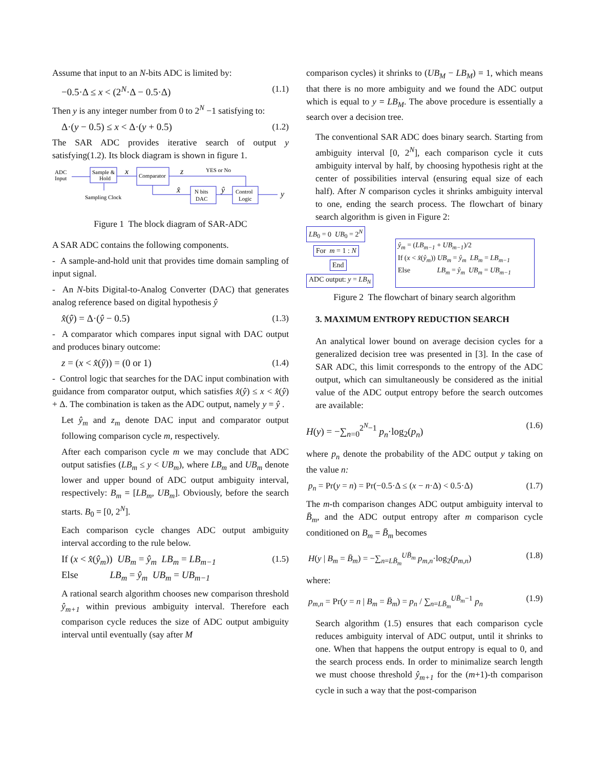Assume that input to an N-bits ADC is limited by:
−0.5·Δ ≤ x < (2<sup>N</sup>·Δ − 0.5·Δ) (1.1)
Then y is any integer number from 0 to 2<sup>N</sup> −1 satisfying to:
Δ·(y − 0.5) ≤ x < Δ·(y + 0.5) (1.2)
The SAR ADC provides iterative search of output y satisfying(1.2). Its block diagram is shown in figure 1.
ADC
Input
Sample &
Hold
Comparator
x
z
YES or No
Sampling Clock
N bits
DAC
Control
Logic
x̂
ŷ
y
Figure 1 The block diagram of SAR-ADC
A SAR ADC contains the following components.
- A sample-and-hold unit that provides time domain sampling of input signal.
- An N-bits Digital-to-Analog Converter (DAC) that generates analog reference based on digital hypothesis ŷ
x̂(ŷ) = Δ·(ŷ − 0.5) (1.3)
- A comparator which compares input signal with DAC output and produces binary outcome:
z = (x < x̂(ŷ)) = (0 or 1) (1.4)
- Control logic that searches for the DAC input combination with guidance from comparator output, which satisfies x̂(ŷ) ≤ x < x̂(ŷ) + Δ. The combination is taken as the ADC output, namely y = ŷ .
Let ŷ<sub>m</sub> and z<sub>m</sub> denote DAC input and comparator output following comparison cycle m, respectively.
After each comparison cycle m we may conclude that ADC output satisfies (LB<sub>m</sub> ≤ y < UB<sub>m</sub>), where LB<sub>m</sub> and UB<sub>m</sub> denote lower and upper bound of ADC output ambiguity interval, respectively: B<sub>m</sub> = [LB<sub>m</sub>, UB<sub>m</sub>]. Obviously, before the search starts. B<sub>0</sub> = [0, 2<sup>N</sup>].
Each comparison cycle changes ADC output ambiguity interval according to the rule below.
If (x < x̂(ŷ<sub>m</sub>)) UB<sub>m</sub> = ŷ<sub>m</sub> LB<sub>m</sub> = LB<sub>m−1</sub>
Else LB<sub>m</sub> = ŷ<sub>m</sub> UB<sub>m</sub> = UB<sub>m−1</sub> (1.5)
A rational search algorithm chooses new comparison threshold ŷ<sub>m+1</sub> within previous ambiguity interval. Therefore each comparison cycle reduces the size of ADC output ambiguity interval until eventually (say after M
comparison cycles) it shrinks to (UB<sub>M</sub> − LB<sub>M</sub>) = 1, which means that there is no more ambiguity and we found the ADC output which is equal to y = LB<sub>M</sub>. The above procedure is essentially a search over a decision tree.
The conventional SAR ADC does binary search. Starting from ambiguity interval [0, 2<sup>N</sup>], each comparison cycle it cuts ambiguity interval by half, by choosing hypothesis right at the center of possibilities interval (ensuring equal size of each half). After N comparison cycles it shrinks ambiguity interval to one, ending the search process. The flowchart of binary search algorithm is given in Figure 2:
LB<sub>0</sub> = 0 UB<sub>0</sub> = 2<sup>N</sup>
For m = 1 : N
End
ADC output: y = LB<sub>N</sub>
ŷ<sub>m</sub> = (LB<sub>m−1</sub> + UB<sub>m−1</sub>)/2
If (x < x̂(ŷ<sub>m</sub>)) UB<sub>m</sub> = ŷ<sub>m</sub> LB<sub>m</sub> = LB<sub>m−1</sub>
Else LB<sub>m</sub> = ŷ<sub>m</sub> UB<sub>m</sub> = UB<sub>m−1</sub>
Figure 2 The flowchart of binary search algorithm
3. MAXIMUM ENTROPY REDUCTION SEARCH
An analytical lower bound on average decision cycles for a generalized decision tree was presented in [3]. In the case of SAR ADC, this limit corresponds to the entropy of the ADC output, which can simultaneously be considered as the initial value of the ADC output entropy before the search outcomes are available:
H(y) = −∑<sub>n=0</sub><sup>2<sup>N</sup>−1</sup> p<sub>n</sub>·log<sub>2</sub>(p<sub>n</sub>) (1.6)
where p<sub>n</sub> denote the probability of the ADC output y taking on the value n:
p<sub>n</sub> = Pr(y = n) = Pr(−0.5·Δ ≤ (x − n·Δ) < 0.5·Δ) (1.7)
The m-th comparison changes ADC output ambiguity interval to B̄<sub>m</sub>, and the ADC output entropy after m comparison cycle conditioned on B<sub>m</sub> = B̄<sub>m</sub> becomes
H(y | B<sub>m</sub> = B̄<sub>m</sub>) = −∑<sub>n=LB̄<sub>m</sub></sub><sup>UB̄<sub>m</sub></sup> p<sub>m,n</sub>·log<sub>2</sub>(p<sub>m,n</sub>) (1.8)
where:
p<sub>m,n</sub> = Pr(y = n | B<sub>m</sub> = B̄<sub>m</sub>) = p<sub>n</sub> / ∑<sub>n=LB̄<sub>m</sub></sub><sup>UB̄<sub>m</sub>−1</sup> p<sub>n</sub> (1.9)
Search algorithm (1.5) ensures that each comparison cycle reduces ambiguity interval of ADC output, until it shrinks to one. When that happens the output entropy is equal to 0, and the search process ends. In order to minimalize search length we must choose threshold ŷ<sub>m+1</sub> for the (m+1)-th comparison cycle in such a way that the post-comparison